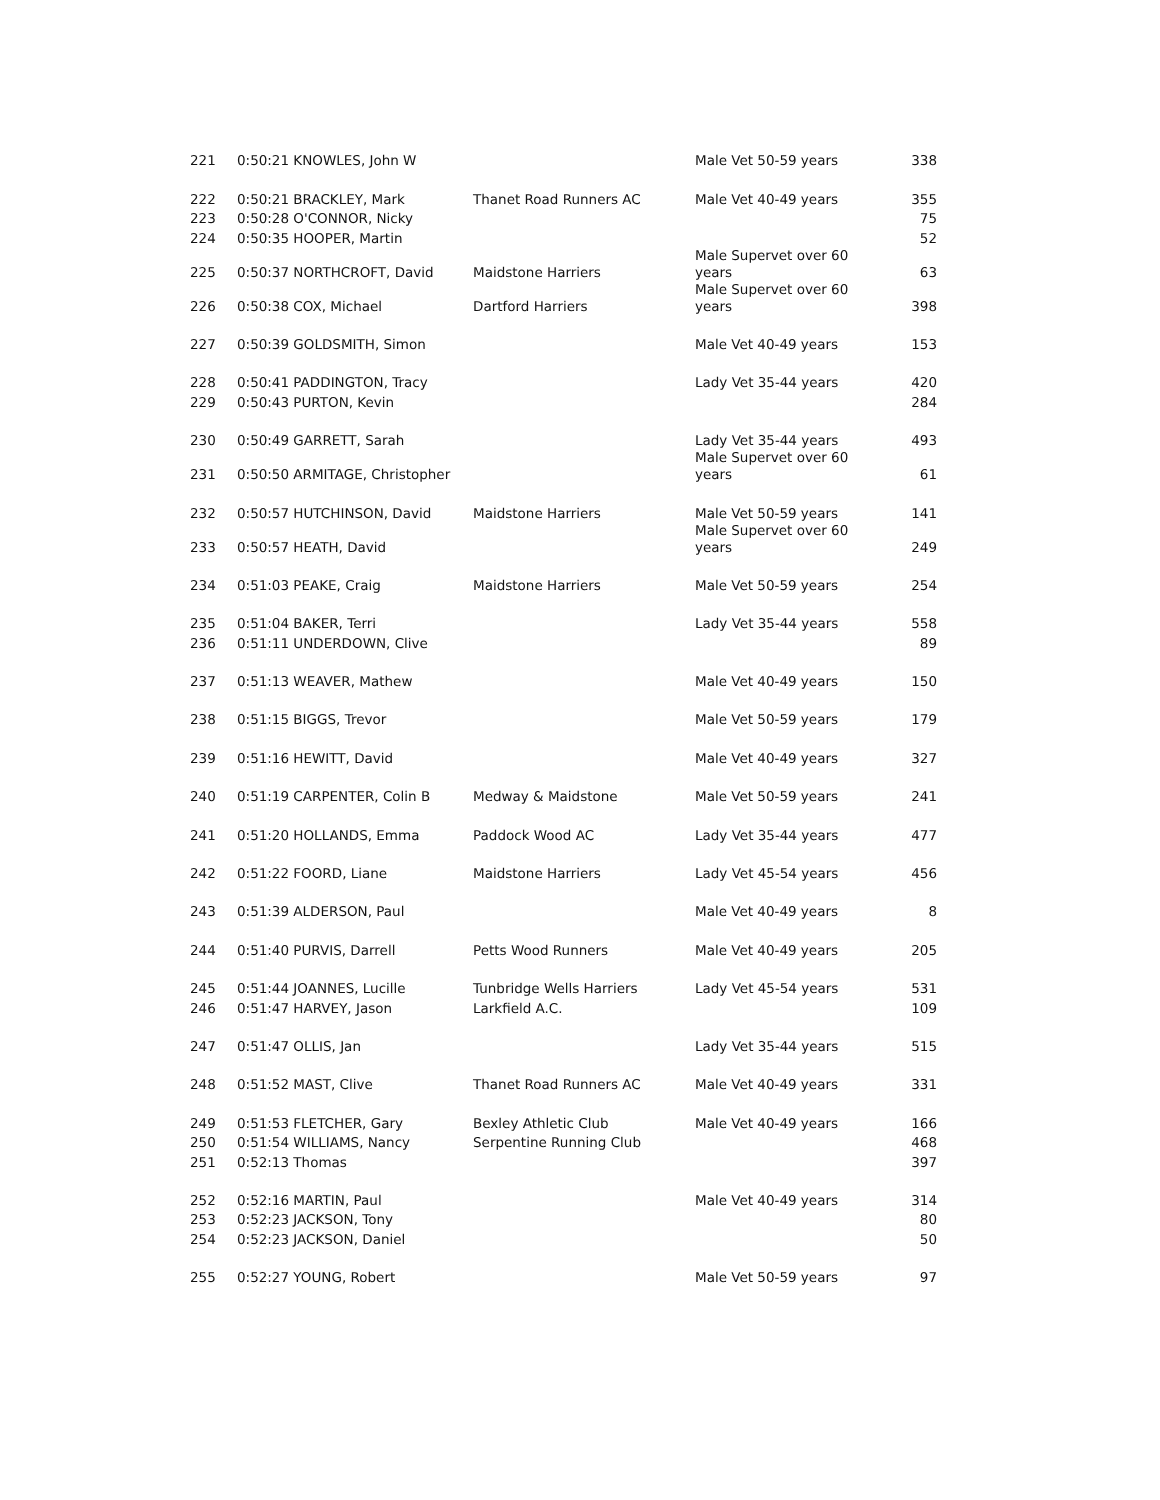| 221 | 0:50:21 KNOWLES, John W | | Male Vet 50-59 years | 338 |
| 222 | 0:50:21 BRACKLEY, Mark | Thanet Road Runners AC | Male Vet 40-49 years | 355 |
| 223 | 0:50:28 O'CONNOR, Nicky | | | 75 |
| 224 | 0:50:35 HOOPER, Martin | | | 52 |
| 225 | 0:50:37 NORTHCROFT, David | Maidstone Harriers | Male Supervet over 60 years | 63 |
| 226 | 0:50:38 COX, Michael | Dartford Harriers | Male Supervet over 60 years | 398 |
| 227 | 0:50:39 GOLDSMITH, Simon | | Male Vet 40-49 years | 153 |
| 228 | 0:50:41 PADDINGTON, Tracy | | Lady Vet 35-44 years | 420 |
| 229 | 0:50:43 PURTON, Kevin | | | 284 |
| 230 | 0:50:49 GARRETT, Sarah | | Lady Vet 35-44 years | 493 |
| 231 | 0:50:50 ARMITAGE, Christopher | | Male Supervet over 60 years | 61 |
| 232 | 0:50:57 HUTCHINSON, David | Maidstone Harriers | Male Vet 50-59 years | 141 |
| 233 | 0:50:57 HEATH, David | | Male Supervet over 60 years | 249 |
| 234 | 0:51:03 PEAKE, Craig | Maidstone Harriers | Male Vet 50-59 years | 254 |
| 235 | 0:51:04 BAKER, Terri | | Lady Vet 35-44 years | 558 |
| 236 | 0:51:11 UNDERDOWN, Clive | | | 89 |
| 237 | 0:51:13 WEAVER, Mathew | | Male Vet 40-49 years | 150 |
| 238 | 0:51:15 BIGGS, Trevor | | Male Vet 50-59 years | 179 |
| 239 | 0:51:16 HEWITT, David | | Male Vet 40-49 years | 327 |
| 240 | 0:51:19 CARPENTER, Colin B | Medway & Maidstone | Male Vet 50-59 years | 241 |
| 241 | 0:51:20 HOLLANDS, Emma | Paddock Wood AC | Lady Vet 35-44 years | 477 |
| 242 | 0:51:22 FOORD, Liane | Maidstone Harriers | Lady Vet 45-54 years | 456 |
| 243 | 0:51:39 ALDERSON, Paul | | Male Vet 40-49 years | 8 |
| 244 | 0:51:40 PURVIS, Darrell | Petts Wood Runners | Male Vet 40-49 years | 205 |
| 245 | 0:51:44 JOANNES, Lucille | Tunbridge Wells Harriers | Lady Vet 45-54 years | 531 |
| 246 | 0:51:47 HARVEY, Jason | Larkfield A.C. | | 109 |
| 247 | 0:51:47 OLLIS, Jan | | Lady Vet 35-44 years | 515 |
| 248 | 0:51:52 MAST, Clive | Thanet Road Runners AC | Male Vet 40-49 years | 331 |
| 249 | 0:51:53 FLETCHER, Gary | Bexley Athletic Club | Male Vet 40-49 years | 166 |
| 250 | 0:51:54 WILLIAMS, Nancy | Serpentine Running Club | | 468 |
| 251 | 0:52:13 Thomas | | | 397 |
| 252 | 0:52:16 MARTIN, Paul | | Male Vet 40-49 years | 314 |
| 253 | 0:52:23 JACKSON, Tony | | | 80 |
| 254 | 0:52:23 JACKSON, Daniel | | | 50 |
| 255 | 0:52:27 YOUNG, Robert | | Male Vet 50-59 years | 97 |